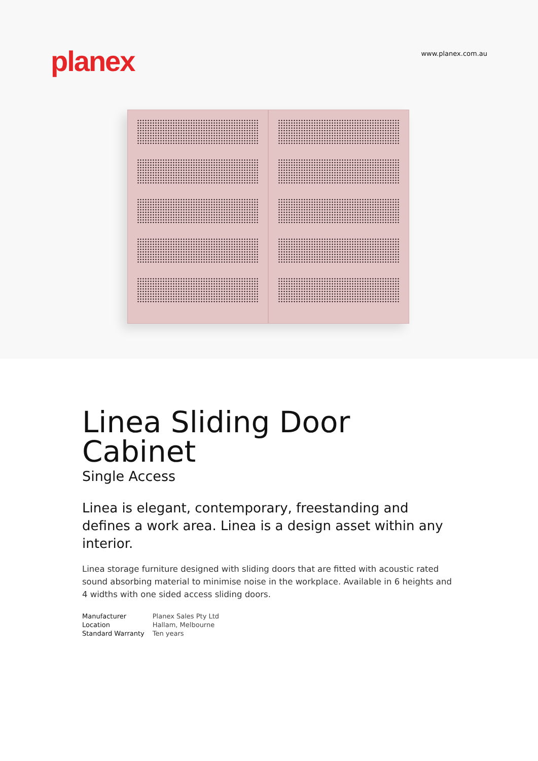planex
www.planex.com.au
Linea Sliding Door Cabinet
Single Access
Linea is elegant, contemporary, freestanding and defines a work area. Linea is a design asset within any interior.
Linea storage furniture designed with sliding doors that are fitted with acoustic rated sound absorbing material to minimise noise in the workplace. Available in 6 heights and 4 widths with one sided access sliding doors.
| Manufacturer | Planex Sales Pty Ltd |
| Location | Hallam, Melbourne |
| Standard Warranty | Ten years |